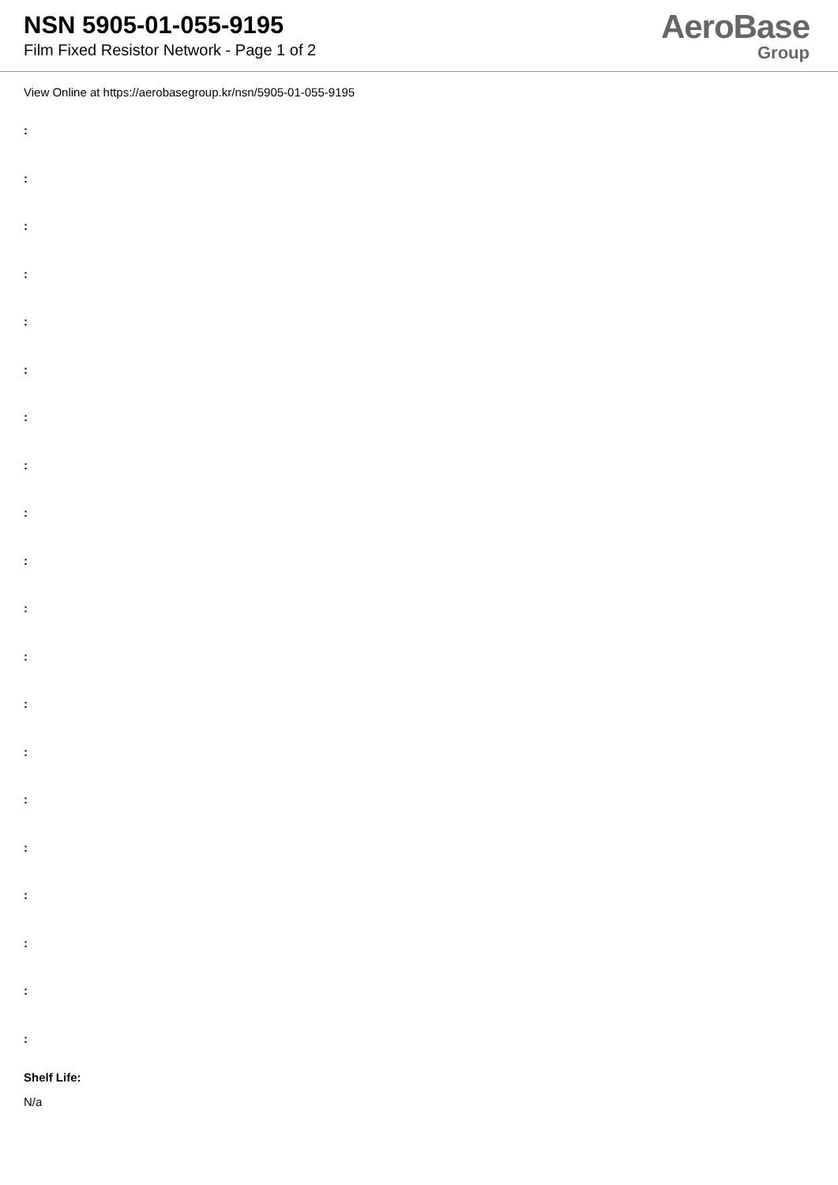NSN 5905-01-055-9195
Film Fixed Resistor Network - Page 1 of 2
AeroBase
Group
View Online at https://aerobasegroup.kr/nsn/5905-01-055-9195
:
:
:
:
:
:
:
:
:
:
:
:
:
:
:
:
:
:
:
:
Shelf Life:
N/a